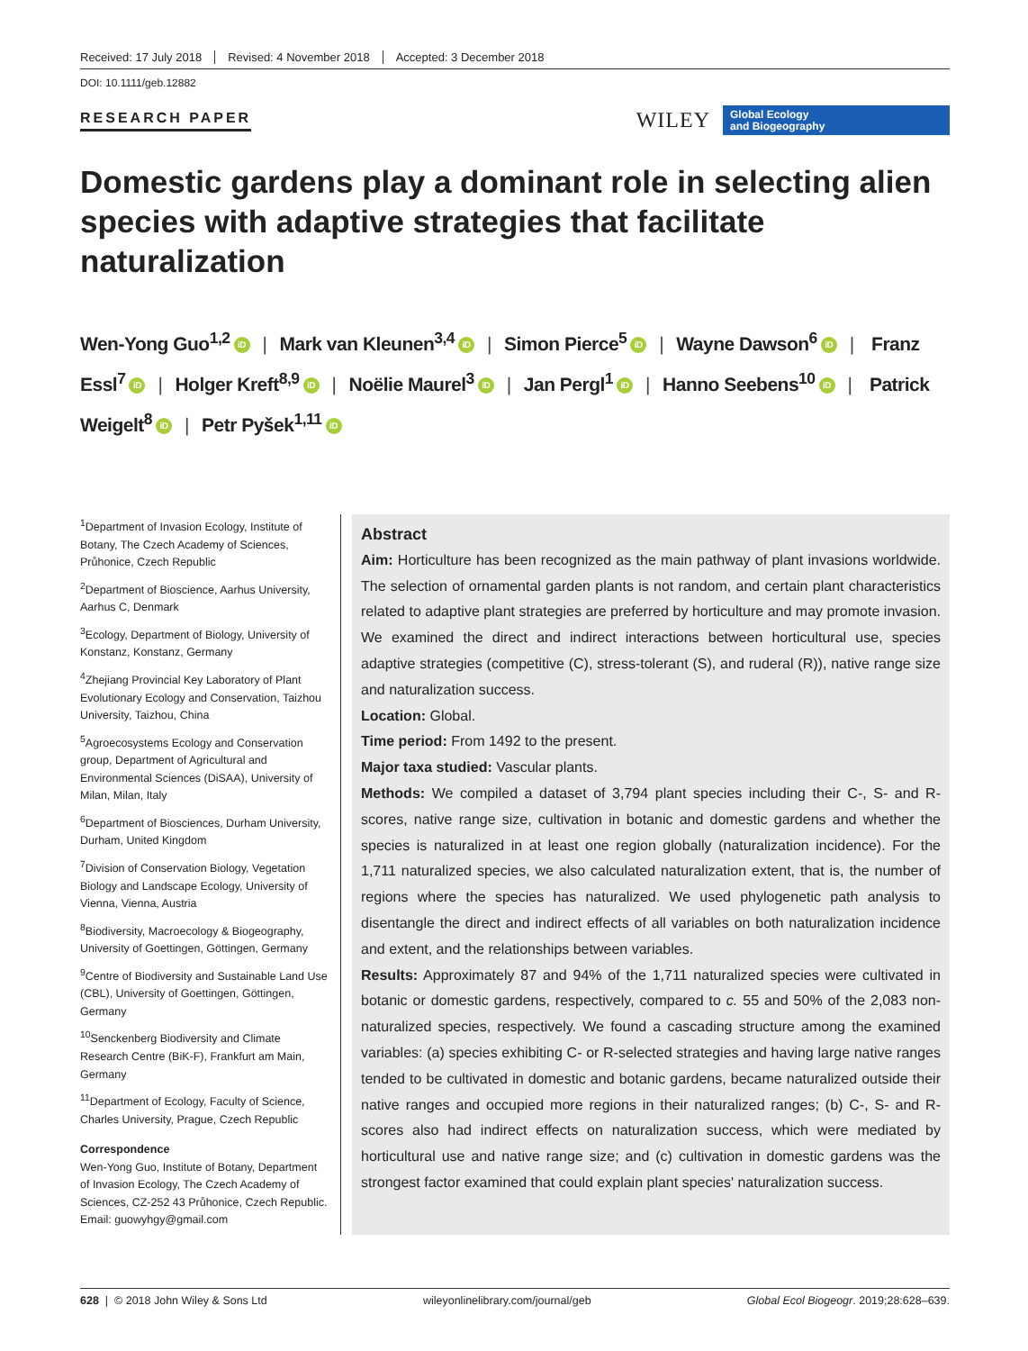Received: 17 July 2018 Revised: 4 November 2018 Accepted: 3 December 2018
DOI: 10.1111/geb.12882
RESEARCH PAPER
WILEY
Global Ecology
and Biogeography
Domestic gardens play a dominant role in selecting alien species with adaptive strategies that facilitate naturalization
Wen-Yong Guo<sup>1,2</sup> iD | Mark van Kleunen<sup>3,4</sup> iD | Simon Pierce<sup>5</sup> iD | Wayne Dawson<sup>6</sup> iD | Franz Essl<sup>7</sup> iD | Holger Kreft<sup>8,9</sup> iD | Noëlie Maurel<sup>3</sup> iD | Jan Pergl<sup>1</sup> iD | Hanno Seebens<sup>10</sup> iD | Patrick Weigelt<sup>8</sup> iD | Petr Pyšek<sup>1,11</sup> iD
<sup>1</sup> Department of Invasion Ecology, Institute of Botany, The Czech Academy of Sciences, Průhonice, Czech Republic
<sup>2</sup> Department of Bioscience, Aarhus University, Aarhus C, Denmark
<sup>3</sup> Ecology, Department of Biology, University of Konstanz, Konstanz, Germany
<sup>4</sup> Zhejiang Provincial Key Laboratory of Plant Evolutionary Ecology and Conservation, Taizhou University, Taizhou, China
<sup>5</sup> Agroecosystems Ecology and Conservation group, Department of Agricultural and Environmental Sciences (DiSAA), University of Milan, Milan, Italy
<sup>6</sup> Department of Biosciences, Durham University, Durham, United Kingdom
<sup>7</sup> Division of Conservation Biology, Vegetation Biology and Landscape Ecology, University of Vienna, Vienna, Austria
<sup>8</sup> Biodiversity, Macroecology & Biogeography, University of Goettingen, Göttingen, Germany
<sup>9</sup> Centre of Biodiversity and Sustainable Land Use (CBL), University of Goettingen, Göttingen, Germany
<sup>10</sup> Senckenberg Biodiversity and Climate Research Centre (BiK-F), Frankfurt am Main, Germany
<sup>11</sup> Department of Ecology, Faculty of Science, Charles University, Prague, Czech Republic
Correspondence
Wen-Yong Guo, Institute of Botany, Department of Invasion Ecology, The Czech Academy of Sciences, CZ-252 43 Průhonice, Czech Republic.
Email: guowyhgy@gmail.com
Abstract
Aim: Horticulture has been recognized as the main pathway of plant invasions worldwide. The selection of ornamental garden plants is not random, and certain plant characteristics related to adaptive plant strategies are preferred by horticulture and may promote invasion. We examined the direct and indirect interactions between horticultural use, species adaptive strategies (competitive (C), stress-tolerant (S), and ruderal (R)), native range size and naturalization success.
Location: Global.
Time period: From 1492 to the present.
Major taxa studied: Vascular plants.
Methods: We compiled a dataset of 3,794 plant species including their C-, S- and R-scores, native range size, cultivation in botanic and domestic gardens and whether the species is naturalized in at least one region globally (naturalization incidence). For the 1,711 naturalized species, we also calculated naturalization extent, that is, the number of regions where the species has naturalized. We used phylogenetic path analysis to disentangle the direct and indirect effects of all variables on both naturalization incidence and extent, and the relationships between variables.
Results: Approximately 87 and 94% of the 1,711 naturalized species were cultivated in botanic or domestic gardens, respectively, compared to c. 55 and 50% of the 2,083 non-naturalized species, respectively. We found a cascading structure among the examined variables: (a) species exhibiting C- or R-selected strategies and having large native ranges tended to be cultivated in domestic and botanic gardens, became naturalized outside their native ranges and occupied more regions in their naturalized ranges; (b) C-, S- and R-scores also had indirect effects on naturalization success, which were mediated by horticultural use and native range size; and (c) cultivation in domestic gardens was the strongest factor examined that could explain plant species' naturalization success.
628 | © 2018 John Wiley & Sons Ltd wileyonlinelibrary.com/journal/geb Global Ecol Biogeogr. 2019;28:628–639.